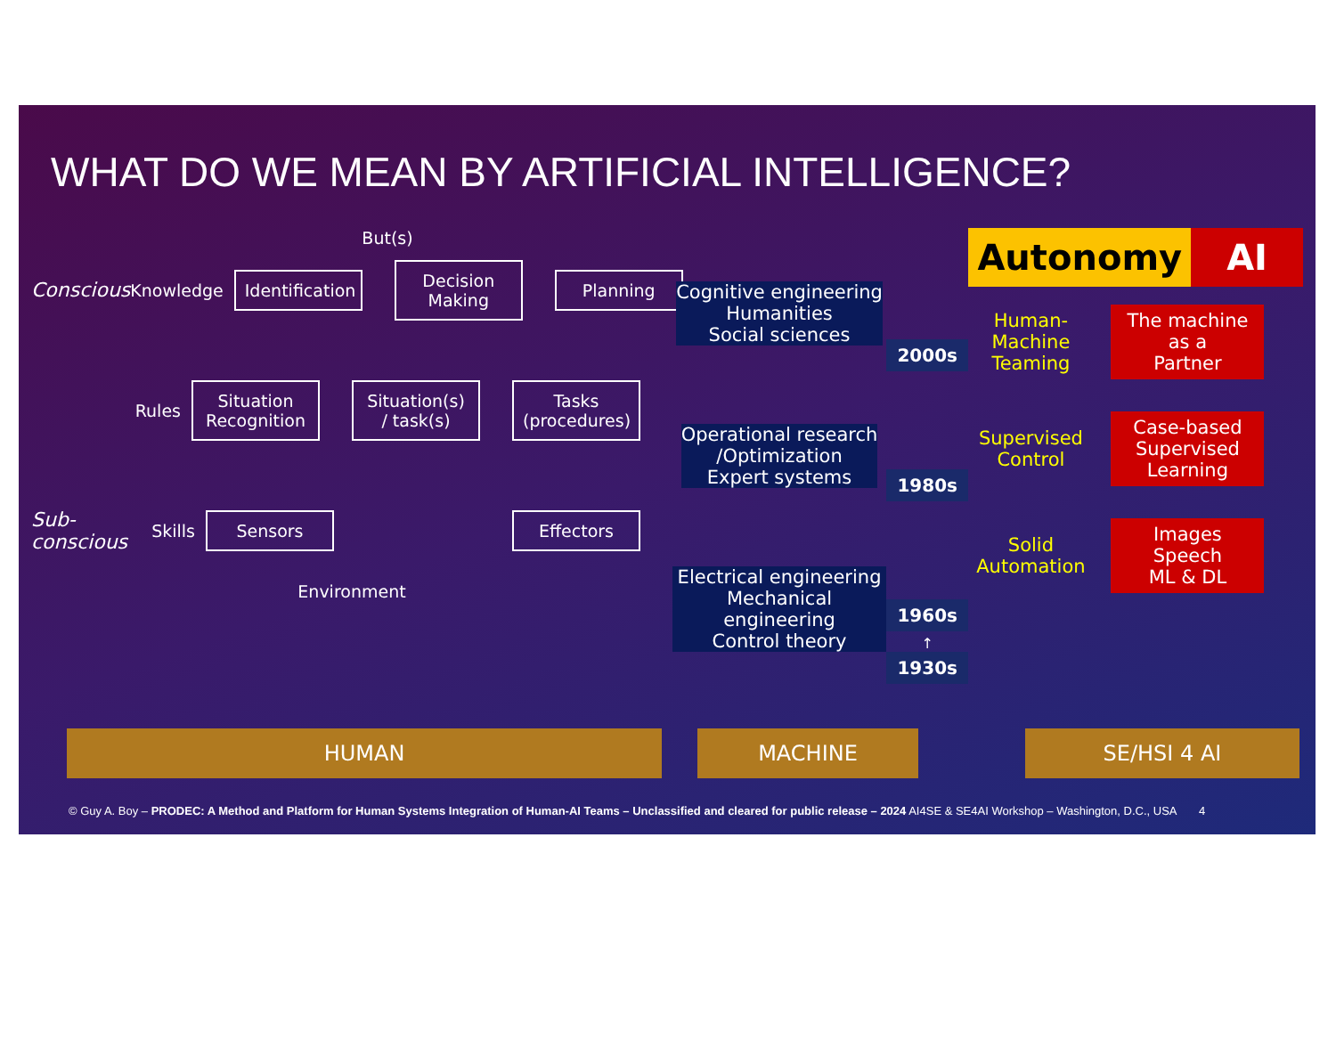WHAT DO WE MEAN BY ARTIFICIAL INTELLIGENCE?
But(s)
Conscious
Knowledge
Identification
Decision
Making
Planning
Rules
Situation
Recognition
Situation(s)
/ task(s)
Tasks
(procedures)
Sub-conscious
Skills
Sensors Effectors
Environment
Cognitive engineering
Humanities
Social sciences
Operational research
/Optimization
Expert systems
Electrical engineering
Mechanical engineering
Control theory
2000s
1980s
1960s
↑
1930s
Autonomy AI
Human-
Machine
Teaming
The machine
as a
Partner
Supervised
Control
Case-based
Supervised
Learning
Solid
Automation
Images
Speech
ML & DL
HUMAN MACHINE SE/HSI 4 AI
© Guy A. Boy – PRODEC: A Method and Platform for Human Systems Integration of Human-AI Teams – Unclassified and cleared for public release – 2024 AI4SE & SE4AI Workshop – Washington, D.C., USA 4